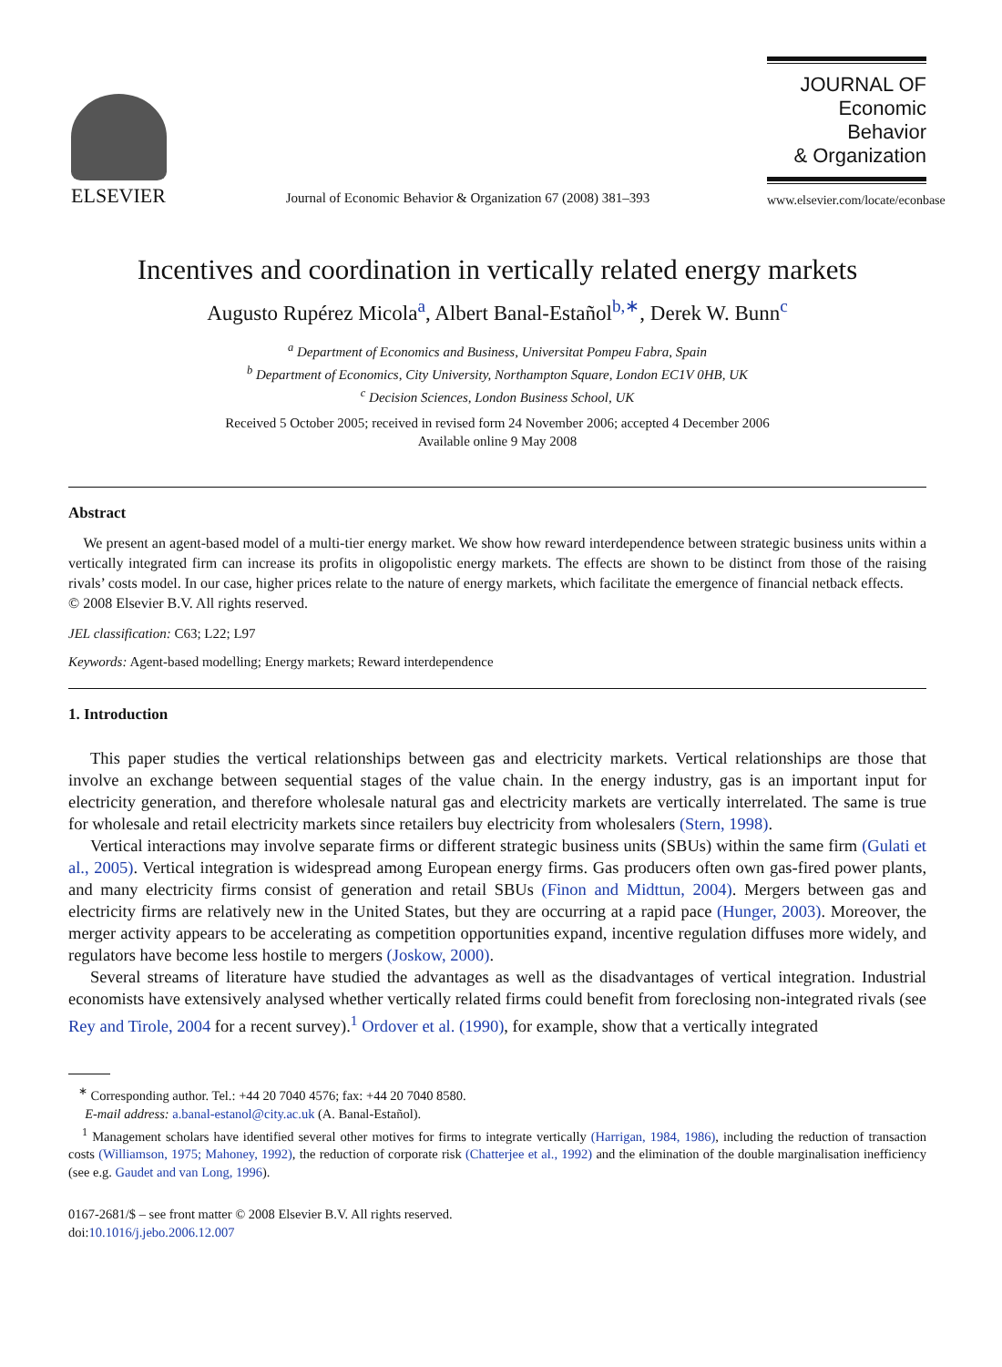ELSEVIER
Journal of Economic Behavior & Organization 67 (2008) 381–393
JOURNAL OF
Economic Behavior
& Organization
www.elsevier.com/locate/econbase
Incentives and coordination in vertically related energy markets
Augusto Rupérez Micola<sup>a</sup>, Albert Banal-Estañol<sup>b,∗</sup>, Derek W. Bunn<sup>c</sup>
<sup>a</sup> Department of Economics and Business, Universitat Pompeu Fabra, Spain
<sup>b</sup> Department of Economics, City University, Northampton Square, London EC1V 0HB, UK
<sup>c</sup> Decision Sciences, London Business School, UK
Received 5 October 2005; received in revised form 24 November 2006; accepted 4 December 2006
Available online 9 May 2008
Abstract
We present an agent-based model of a multi-tier energy market. We show how reward interdependence between strategic business units within a vertically integrated firm can increase its profits in oligopolistic energy markets. The effects are shown to be distinct from those of the raising rivals’ costs model. In our case, higher prices relate to the nature of energy markets, which facilitate the emergence of financial netback effects.
© 2008 Elsevier B.V. All rights reserved.
JEL classification: C63; L22; L97
Keywords: Agent-based modelling; Energy markets; Reward interdependence
1. Introduction
This paper studies the vertical relationships between gas and electricity markets. Vertical relationships are those that involve an exchange between sequential stages of the value chain. In the energy industry, gas is an important input for electricity generation, and therefore wholesale natural gas and electricity markets are vertically interrelated. The same is true for wholesale and retail electricity markets since retailers buy electricity from wholesalers (Stern, 1998).
Vertical interactions may involve separate firms or different strategic business units (SBUs) within the same firm (Gulati et al., 2005). Vertical integration is widespread among European energy firms. Gas producers often own gas-fired power plants, and many electricity firms consist of generation and retail SBUs (Finon and Midttun, 2004). Mergers between gas and electricity firms are relatively new in the United States, but they are occurring at a rapid pace (Hunger, 2003). Moreover, the merger activity appears to be accelerating as competition opportunities expand, incentive regulation diffuses more widely, and regulators have become less hostile to mergers (Joskow, 2000).
Several streams of literature have studied the advantages as well as the disadvantages of vertical integration. Industrial economists have extensively analysed whether vertically related firms could benefit from foreclosing non-integrated rivals (see Rey and Tirole, 2004 for a recent survey).<sup>1</sup> Ordover et al. (1990), for example, show that a vertically integrated
<sup>∗</sup> Corresponding author. Tel.: +44 20 7040 4576; fax: +44 20 7040 8580.
E-mail address: a.banal-estanol@city.ac.uk (A. Banal-Estañol).
<sup>1</sup> Management scholars have identified several other motives for firms to integrate vertically (Harrigan, 1984, 1986), including the reduction of transaction costs (Williamson, 1975; Mahoney, 1992), the reduction of corporate risk (Chatterjee et al., 1992) and the elimination of the double marginalisation inefficiency (see e.g. Gaudet and van Long, 1996).
0167-2681/$ – see front matter © 2008 Elsevier B.V. All rights reserved.
doi:10.1016/j.jebo.2006.12.007